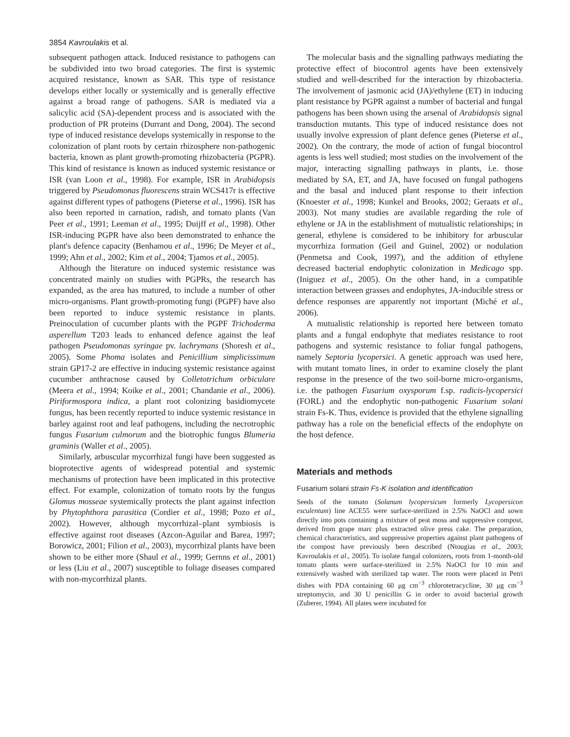3854 Kavroulakis et al.
subsequent pathogen attack. Induced resistance to pathogens can be subdivided into two broad categories. The first is systemic acquired resistance, known as SAR. This type of resistance develops either locally or systemically and is generally effective against a broad range of pathogens. SAR is mediated via a salicylic acid (SA)-dependent process and is associated with the production of PR proteins (Durrant and Dong, 2004). The second type of induced resistance develops systemically in response to the colonization of plant roots by certain rhizosphere non-pathogenic bacteria, known as plant growth-promoting rhizobacteria (PGPR). This kind of resistance is known as induced systemic resistance or ISR (van Loon et al., 1998). For example, ISR in Arabidopsis triggered by Pseudomonas fluorescens strain WCS417r is effective against different types of pathogens (Pieterse et al., 1996). ISR has also been reported in carnation, radish, and tomato plants (Van Peer et al., 1991; Leeman et al., 1995; Duijff et al., 1998). Other ISR-inducing PGPR have also been demonstrated to enhance the plant's defence capacity (Benhamou et al., 1996; De Meyer et al., 1999; Ahn et al., 2002; Kim et al., 2004; Tjamos et al., 2005).
Although the literature on induced systemic resistance was concentrated mainly on studies with PGPRs, the research has expanded, as the area has matured, to include a number of other micro-organisms. Plant growth-promoting fungi (PGPF) have also been reported to induce systemic resistance in plants. Preinoculation of cucumber plants with the PGPF Trichoderma asperellum T203 leads to enhanced defence against the leaf pathogen Pseudomonas syringae pv. lachrymans (Shoresh et al., 2005). Some Phoma isolates and Penicillium simplicissimum strain GP17-2 are effective in inducing systemic resistance against cucumber anthracnose caused by Colletotrichum orbiculare (Meera et al., 1994; Koike et al., 2001; Chandanie et al., 2006). Piriformospora indica, a plant root colonizing basidiomycete fungus, has been recently reported to induce systemic resistance in barley against root and leaf pathogens, including the necrotrophic fungus Fusarium culmorum and the biotrophic fungus Blumeria graminis (Waller et al., 2005).
Similarly, arbuscular mycorrhizal fungi have been suggested as bioprotective agents of widespread potential and systemic mechanisms of protection have been implicated in this protective effect. For example, colonization of tomato roots by the fungus Glomus mosseae systemically protects the plant against infection by Phytophthora parasitica (Cordier et al., 1998; Pozo et al., 2002). However, although mycorrhizal–plant symbiosis is effective against root diseases (Azcon-Aguilar and Barea, 1997; Borowicz, 2001; Filion et al., 2003), mycorrhizal plants have been shown to be either more (Shaul et al., 1999; Gernns et al., 2001) or less (Liu et al., 2007) susceptible to foliage diseases compared with non-mycorrhizal plants.
The molecular basis and the signalling pathways mediating the protective effect of biocontrol agents have been extensively studied and well-described for the interaction by rhizobacteria. The involvement of jasmonic acid (JA)/ethylene (ET) in inducing plant resistance by PGPR against a number of bacterial and fungal pathogens has been shown using the arsenal of Arabidopsis signal transduction mutants. This type of induced resistance does not usually involve expression of plant defence genes (Pieterse et al., 2002). On the contrary, the mode of action of fungal biocontrol agents is less well studied; most studies on the involvement of the major, interacting signalling pathways in plants, i.e. those mediated by SA, ET, and JA, have focused on fungal pathogens and the basal and induced plant response to their infection (Knoester et al., 1998; Kunkel and Brooks, 2002; Geraats et al., 2003). Not many studies are available regarding the role of ethylene or JA in the establishment of mutualistic relationships; in general, ethylene is considered to be inhibitory for arbuscular mycorrhiza formation (Geil and Guinel, 2002) or nodulation (Penmetsa and Cook, 1997), and the addition of ethylene decreased bacterial endophytic colonization in Medicago spp. (Iniguez et al., 2005). On the other hand, in a compatible interaction between grasses and endophytes, JA-inducible stress or defence responses are apparently not important (Miché et al., 2006).
A mutualistic relationship is reported here between tomato plants and a fungal endophyte that mediates resistance to root pathogens and systemic resistance to foliar fungal pathogens, namely Septoria lycopersici. A genetic approach was used here, with mutant tomato lines, in order to examine closely the plant response in the presence of the two soil-borne micro-organisms, i.e. the pathogen Fusarium oxysporum f.sp. radicis-lycopersici (FORL) and the endophytic non-pathogenic Fusarium solani strain Fs-K. Thus, evidence is provided that the ethylene signalling pathway has a role on the beneficial effects of the endophyte on the host defence.
Materials and methods
Fusarium solani strain Fs-K isolation and identification
Seeds of the tomato (Solanum lycopersicum formerly Lycopersicon esculentum) line ACE55 were surface-sterilized in 2.5% NaOCl and sown directly into pots containing a mixture of peat moss and suppressive compost, derived from grape marc plus extracted olive press cake. The preparation, chemical characteristics, and suppressive properties against plant pathogens of the compost have previously been described (Ntougias et al., 2003; Kavroulakis et al., 2005). To isolate fungal colonizers, roots from 1-month-old tomato plants were surface-sterilized in 2.5% NaOCl for 10 min and extensively washed with sterilized tap water. The roots were placed in Petri dishes with PDA containing 60 μg cm<sup>−3</sup> chlorotetracycline, 30 μg cm<sup>−3</sup> streptomycin, and 30 U penicillin G in order to avoid bacterial growth (Zuberer, 1994). All plates were incubated for